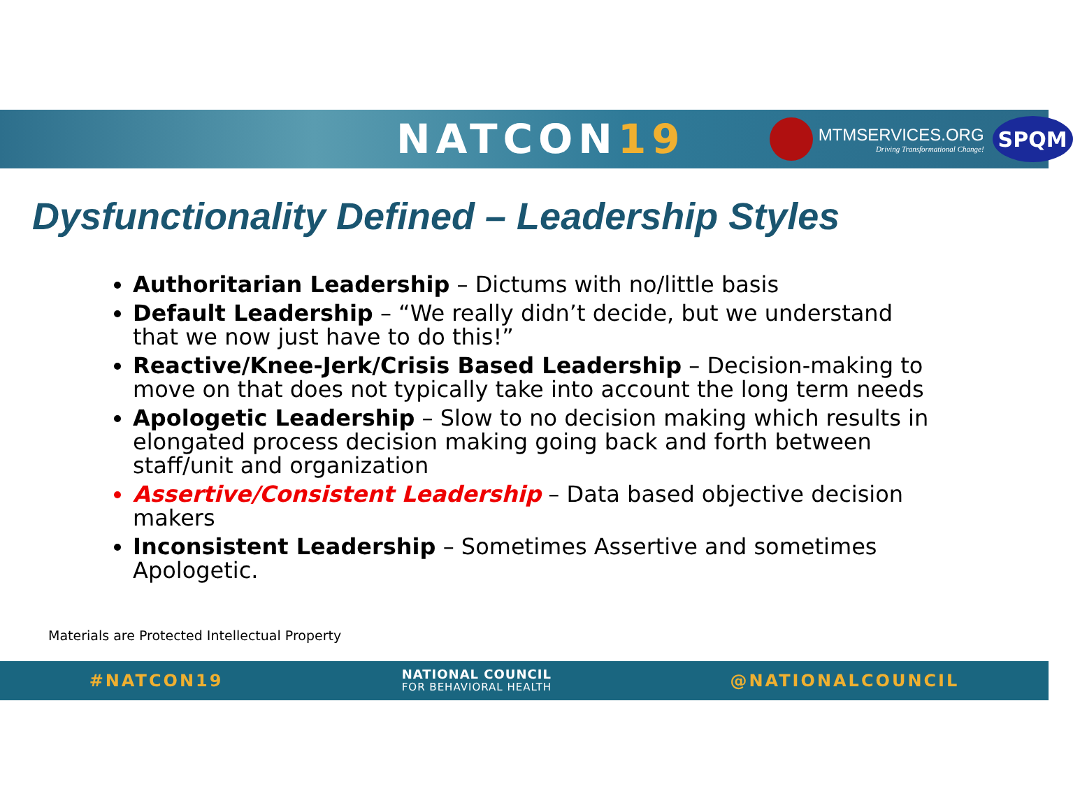NATCON19
MTMSERVICES.ORG
Driving Transformational Change!
SPQM
Dysfunctionality Defined – Leadership Styles
Authoritarian Leadership – Dictums with no/little basis
Default Leadership – “We really didn’t decide, but we understand that we now just have to do this!”
Reactive/Knee-Jerk/Crisis Based Leadership – Decision-making to move on that does not typically take into account the long term needs
Apologetic Leadership – Slow to no decision making which results in elongated process decision making going back and forth between staff/unit and organization
Assertive/Consistent Leadership – Data based objective decision makers
Inconsistent Leadership – Sometimes Assertive and sometimes Apologetic.
Materials are Protected Intellectual Property
#NATCON19 NATIONAL COUNCIL
FOR BEHAVIORAL HEALTH @NATIONALCOUNCIL